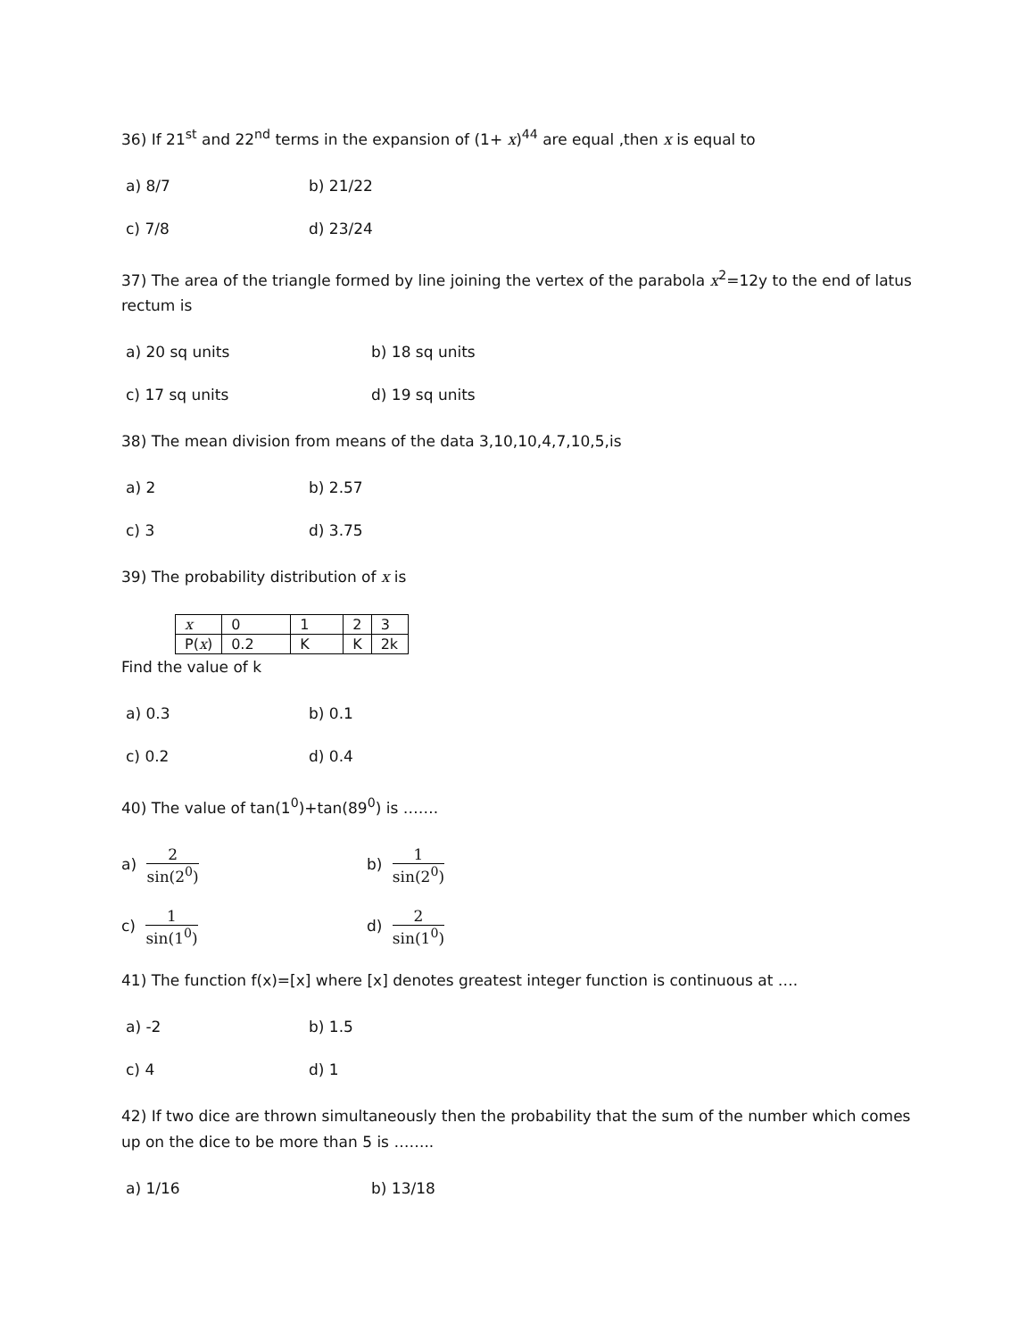36) If 21<sup>st</sup> and 22<sup>nd</sup> terms in the expansion of (1+ x)<sup>44</sup> are equal ,then x is equal to
a) 8/7 b) 21/22
c) 7/8 d) 23/24
37) The area of the triangle formed by line joining the vertex of the parabola x<sup>2</sup>=12y to the end of latus rectum is
a) 20 sq units b) 18 sq units
c) 17 sq units d) 19 sq units
38) The mean division from means of the data 3,10,10,4,7,10,5,is
a) 2 b) 2.57
c) 3 d) 3.75
39) The probability distribution of x is
| x | 0 | 1 | 2 | 3 |
| P( x ) | 0.2 | K | K | 2k |
Find the value of k
a) 0.3 b) 0.1
c) 0.2 d) 0.4
40) The value of tan(1<sup>0</sup>)+tan(89<sup>0</sup>) is …….
a) 2 sin(2<sup>0</sup>) b) 1 sin(2<sup>0</sup>)
c) 1 sin(1<sup>0</sup>) d) 2 sin(1<sup>0</sup>)
41) The function f(x)=[x] where [x] denotes greatest integer function is continuous at ….
a) -2 b) 1.5
c) 4 d) 1
42) If two dice are thrown simultaneously then the probability that the sum of the number which comes up on the dice to be more than 5 is ……..
a) 1/16 b) 13/18